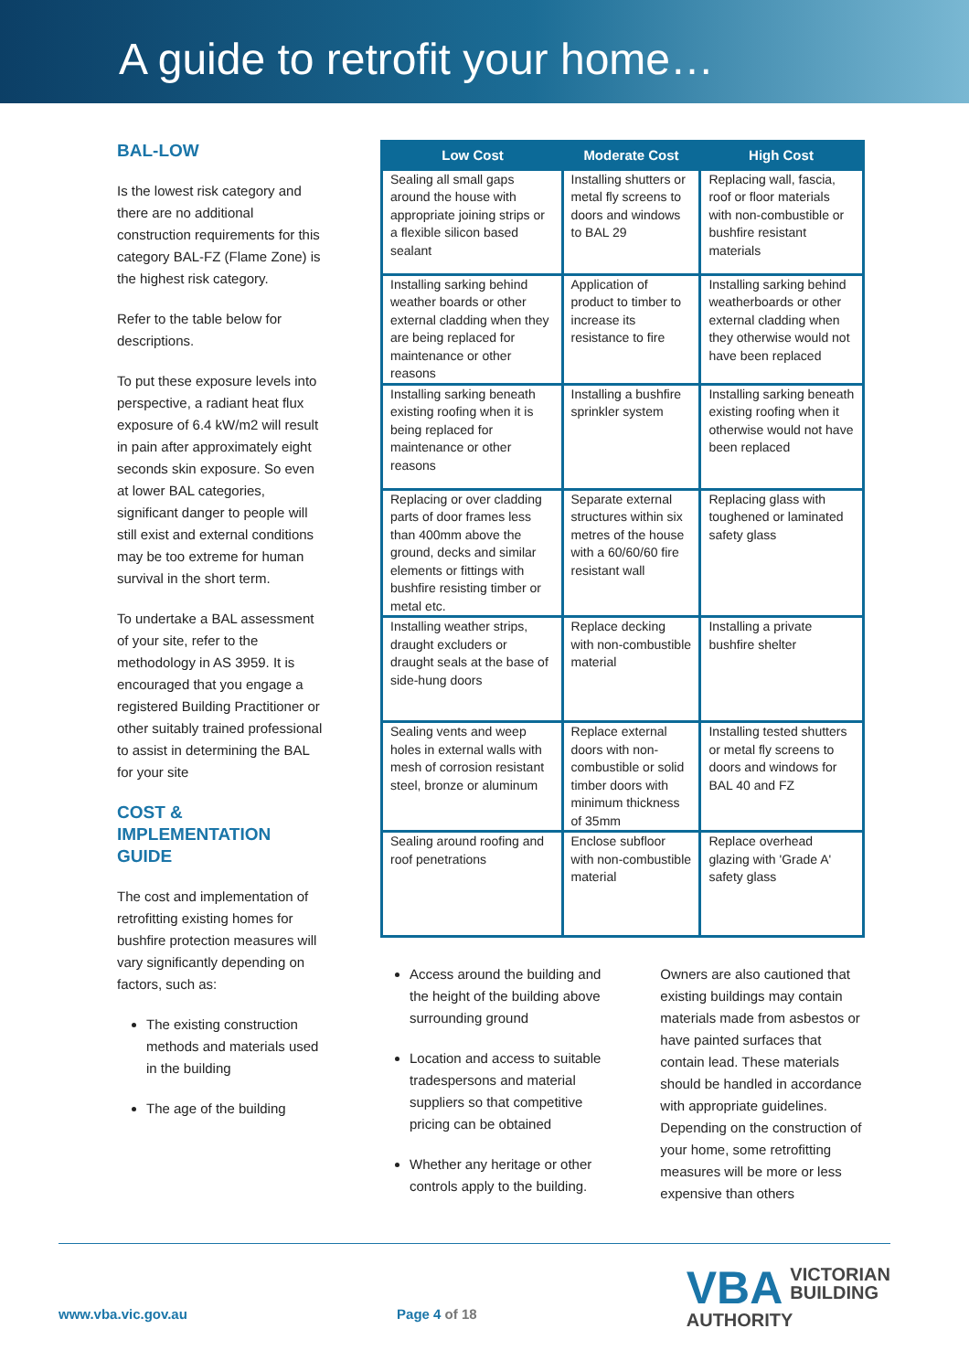A guide to retrofit your home…
BAL-LOW
Is the lowest risk category and there are no additional construction requirements for this category BAL-FZ (Flame Zone) is the highest risk category.
Refer to the table below for descriptions.
To put these exposure levels into perspective, a radiant heat flux exposure of 6.4 kW/m2 will result in pain after approximately eight seconds skin exposure. So even at lower BAL categories, significant danger to people will still exist and external conditions may be too extreme for human survival in the short term.
To undertake a BAL assessment of your site, refer to the methodology in AS 3959. It is encouraged that you engage a registered Building Practitioner or other suitably trained professional to assist in determining the BAL for your site
COST & IMPLEMENTATION GUIDE
The cost and implementation of retrofitting existing homes for bushfire protection measures will vary significantly depending on factors, such as:
The existing construction methods and materials used in the building
The age of the building
| Low Cost | Moderate Cost | High Cost |
| --- | --- | --- |
| Sealing all small gaps around the house with appropriate joining strips or a flexible silicon based sealant | Installing shutters or metal fly screens to doors and windows to BAL 29 | Replacing wall, fascia, roof or floor materials with non-combustible or bushfire resistant materials |
| Installing sarking behind weather boards or other external cladding when they are being replaced for maintenance or other reasons | Application of product to timber to increase its resistance to fire | Installing sarking behind weatherboards or other external cladding when they otherwise would not have been replaced |
| Installing sarking beneath existing roofing when it is being replaced for maintenance or other reasons | Installing a bushfire sprinkler system | Installing sarking beneath existing roofing when it otherwise would not have been replaced |
| Replacing or over cladding parts of door frames less than 400mm above the ground, decks and similar elements or fittings with bushfire resisting timber or metal etc. | Separate external structures within six metres of the house with a 60/60/60 fire resistant wall | Replacing glass with toughened or laminated safety glass |
| Installing weather strips, draught excluders or draught seals at the base of side-hung doors | Replace decking with non-combustible material | Installing a private bushfire shelter |
| Sealing vents and weep holes in external walls with mesh of corrosion resistant steel, bronze or aluminum | Replace external doors with non-combustible or solid timber doors with minimum thickness of 35mm | Installing tested shutters or metal fly screens to doors and windows for BAL 40 and FZ |
| Sealing around roofing and roof penetrations | Enclose subfloor with non-combustible material | Replace overhead glazing with 'Grade A' safety glass |
Access around the building and the height of the building above surrounding ground
Location and access to suitable tradespersons and material suppliers so that competitive pricing can be obtained
Whether any heritage or other controls apply to the building.
Owners are also cautioned that existing buildings may contain materials made from asbestos or have painted surfaces that contain lead. These materials should be handled in accordance with appropriate guidelines. Depending on the construction of your home, some retrofitting measures will be more or less expensive than others
www.vba.vic.gov.au Page 4 of 18
VBA VICTORIAN
BUILDING
AUTHORITY